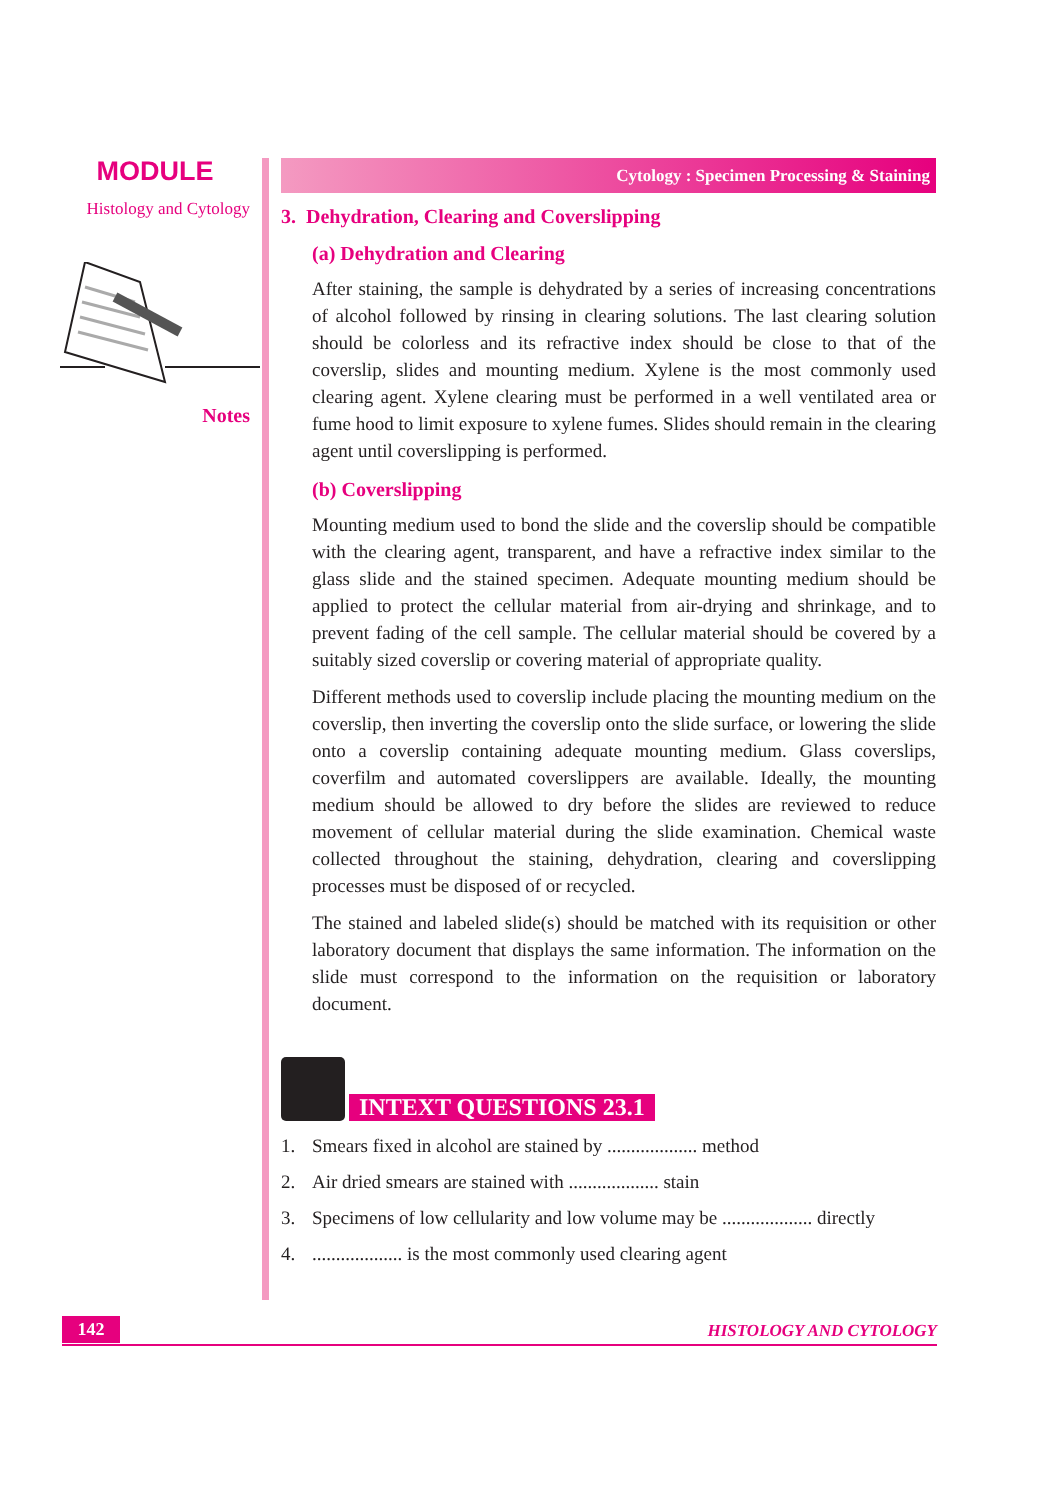MODULE
Histology and Cytology
Notes
Cytology : Specimen Processing & Staining
3. Dehydration, Clearing and Coverslipping
(a) Dehydration and Clearing
After staining, the sample is dehydrated by a series of increasing concentrations of alcohol followed by rinsing in clearing solutions. The last clearing solution should be colorless and its refractive index should be close to that of the coverslip, slides and mounting medium. Xylene is the most commonly used clearing agent. Xylene clearing must be performed in a well ventilated area or fume hood to limit exposure to xylene fumes. Slides should remain in the clearing agent until coverslipping is performed.
(b) Coverslipping
Mounting medium used to bond the slide and the coverslip should be compatible with the clearing agent, transparent, and have a refractive index similar to the glass slide and the stained specimen. Adequate mounting medium should be applied to protect the cellular material from air-drying and shrinkage, and to prevent fading of the cell sample. The cellular material should be covered by a suitably sized coverslip or covering material of appropriate quality.
Different methods used to coverslip include placing the mounting medium on the coverslip, then inverting the coverslip onto the slide surface, or lowering the slide onto a coverslip containing adequate mounting medium. Glass coverslips, coverfilm and automated coverslippers are available. Ideally, the mounting medium should be allowed to dry before the slides are reviewed to reduce movement of cellular material during the slide examination. Chemical waste collected throughout the staining, dehydration, clearing and coverslipping processes must be disposed of or recycled.
The stained and labeled slide(s) should be matched with its requisition or other laboratory document that displays the same information. The information on the slide must correspond to the information on the requisition or laboratory document.
INTEXT QUESTIONS 23.1
1. Smears fixed in alcohol are stained by ................... method
2. Air dried smears are stained with ................... stain
3. Specimens of low cellularity and low volume may be ................... directly
4.................... is the most commonly used clearing agent
142 HISTOLOGY AND CYTOLOGY